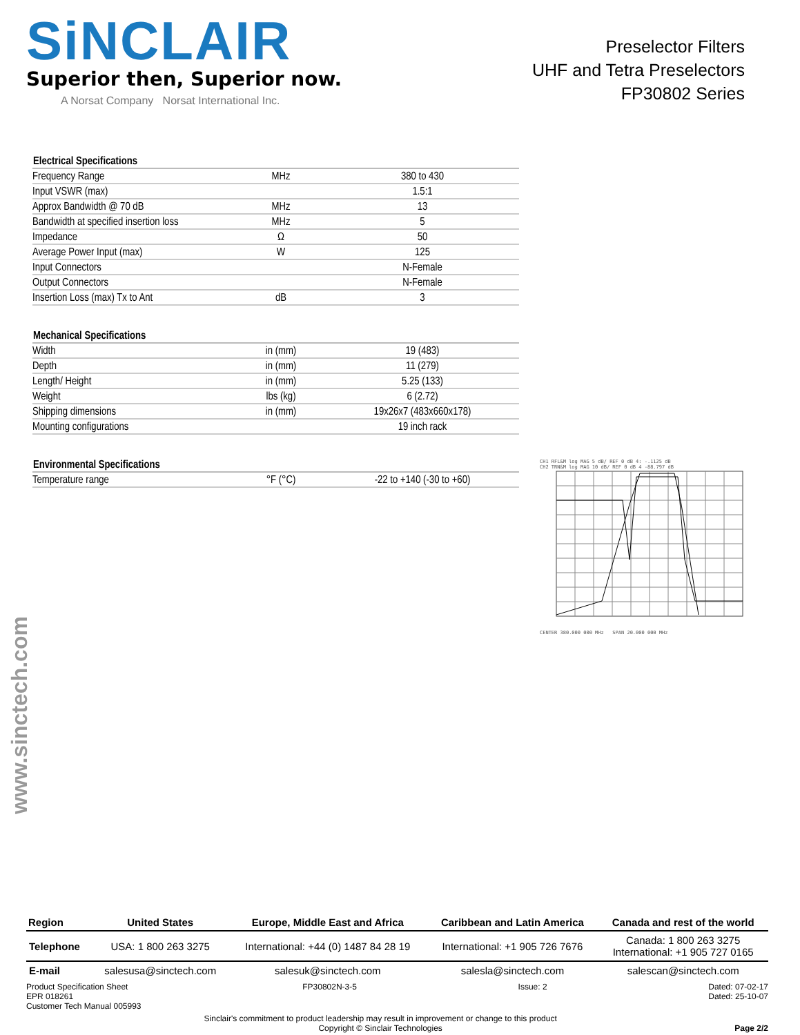SiNCLAIR
Superior then, Superior now.
A Norsat Company Norsat International Inc.
Preselector Filters
UHF and Tetra Preselectors
FP30802 Series
| Electrical Specifications | | |
| --- | --- | --- |
| Frequency Range | MHz | 380 to 430 |
| Input VSWR (max) | | 1.5:1 |
| Approx Bandwidth @ 70 dB | MHz | 13 |
| Bandwidth at specified insertion loss | MHz | 5 |
| Impedance | Ω | 50 |
| Average Power Input (max) | W | 125 |
| Input Connectors | | N-Female |
| Output Connectors | | N-Female |
| Insertion Loss (max) Tx to Ant | dB | 3 |
| Mechanical Specifications | | |
| --- | --- | --- |
| Width | in (mm) | 19 (483) |
| Depth | in (mm) | 11 (279) |
| Length/ Height | in (mm) | 5.25 (133) |
| Weight | lbs (kg) | 6 (2.72) |
| Shipping dimensions | in (mm) | 19x26x7 (483x660x178) |
| Mounting configurations | | 19 inch rack |
| Environmental Specifications | | |
| --- | --- | --- |
| Temperature range | °F (°C) | -22 to +140 (-30 to +60) |
CH1 RFL&M log MAG 5 dB/ REF 0 dB 4: -.1125 dB
CH2 TRN&M log MAG 10 dB/ REF 0 dB 4 -88.797 dB
CENTER 380.000 000 MHz SPAN 20.000 000 MHz
www.sinctech.com
| Region | United States | Europe, Middle East and Africa | Caribbean and Latin America | Canada and rest of the world |
| --- | --- | --- | --- | --- |
| Telephone | USA: 1 800 263 3275 | International: +44 (0) 1487 84 28 19 | International: +1 905 726 7676 | Canada: 1 800 263 3275 International: +1 905 727 0165 |
| E-mail | salesusa@sinctech.com | salesuk@sinctech.com | salesla@sinctech.com | salescan@sinctech.com |
Product Specification Sheet
EPR 018261
Customer Tech Manual 005993
FP30802N-3-5 Issue: 2 Dated: 07-02-17
Dated: 25-10-07
Sinclair's commitment to product leadership may result in improvement or change to this product
Copyright © Sinclair Technologies
Page 2/2